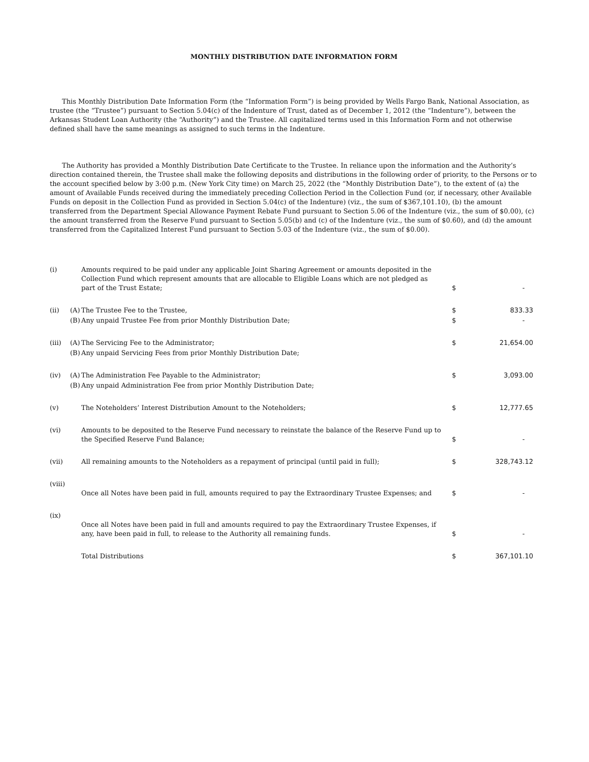MONTHLY DISTRIBUTION DATE INFORMATION FORM
This Monthly Distribution Date Information Form (the “Information Form”) is being provided by Wells Fargo Bank, National Association, as trustee (the “Trustee”) pursuant to Section 5.04(c) of the Indenture of Trust, dated as of December 1, 2012 (the “Indenture”), between the Arkansas Student Loan Authority (the “Authority”) and the Trustee. All capitalized terms used in this Information Form and not otherwise defined shall have the same meanings as assigned to such terms in the Indenture.
The Authority has provided a Monthly Distribution Date Certificate to the Trustee. In reliance upon the information and the Authority’s direction contained therein, the Trustee shall make the following deposits and distributions in the following order of priority, to the Persons or to the account specified below by 3:00 p.m. (New York City time) on March 25, 2022 (the “Monthly Distribution Date”), to the extent of (a) the amount of Available Funds received during the immediately preceding Collection Period in the Collection Fund (or, if necessary, other Available Funds on deposit in the Collection Fund as provided in Section 5.04(c) of the Indenture) (viz., the sum of $367,101.10), (b) the amount transferred from the Department Special Allowance Payment Rebate Fund pursuant to Section 5.06 of the Indenture (viz., the sum of $0.00), (c) the amount transferred from the Reserve Fund pursuant to Section 5.05(b) and (c) of the Indenture (viz., the sum of $0.60), and (d) the amount transferred from the Capitalized Interest Fund pursuant to Section 5.03 of the Indenture (viz., the sum of $0.00).
| (i) | | Amounts required to be paid under any applicable Joint Sharing Agreement or amounts deposited in the Collection Fund which represent amounts that are allocable to Eligible Loans which are not pledged as part of the Trust Estate; | $ | - |
| (ii) | (A) | The Trustee Fee to the Trustee, | $ | 833.33 |
| | (B) | Any unpaid Trustee Fee from prior Monthly Distribution Date; | $ | - |
| (iii) | (A) | The Servicing Fee to the Administrator; | $ | 21,654.00 |
| | (B) | Any unpaid Servicing Fees from prior Monthly Distribution Date; | | |
| (iv) | (A) | The Administration Fee Payable to the Administrator; | $ | 3,093.00 |
| | (B) | Any unpaid Administration Fee from prior Monthly Distribution Date; | | |
| (v) | | The Noteholders’ Interest Distribution Amount to the Noteholders; | $ | 12,777.65 |
| (vi) | | Amounts to be deposited to the Reserve Fund necessary to reinstate the balance of the Reserve Fund up to the Specified Reserve Fund Balance; | $ | - |
| (vii) | | All remaining amounts to the Noteholders as a repayment of principal (until paid in full); | $ | 328,743.12 |
| (viii) | | Once all Notes have been paid in full, amounts required to pay the Extraordinary Trustee Expenses; and | $ | - |
| (ix) | | Once all Notes have been paid in full and amounts required to pay the Extraordinary Trustee Expenses, if any, have been paid in full, to release to the Authority all remaining funds. | $ | - |
| | | Total Distributions | $ | 367,101.10 |